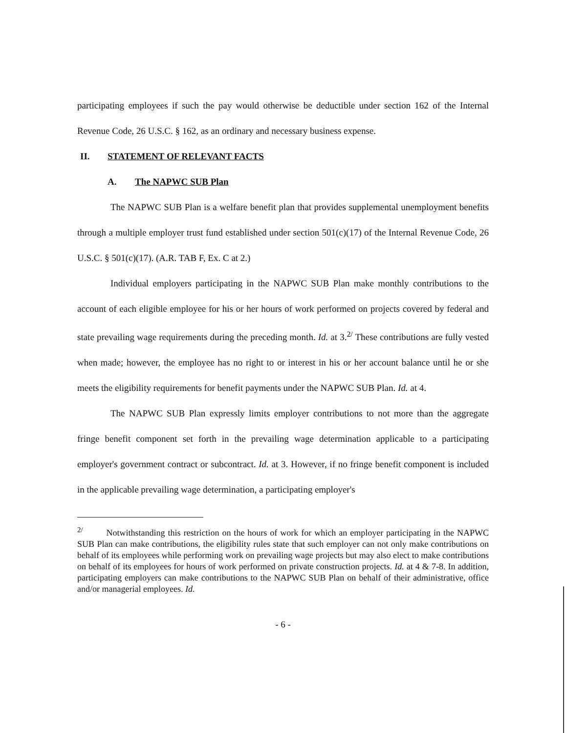participating employees if such the pay would otherwise be deductible under section 162 of the Internal Revenue Code, 26 U.S.C. § 162, as an ordinary and necessary business expense.
II. STATEMENT OF RELEVANT FACTS
A. The NAPWC SUB Plan
The NAPWC SUB Plan is a welfare benefit plan that provides supplemental unemployment benefits through a multiple employer trust fund established under section 501(c)(17) of the Internal Revenue Code, 26 U.S.C. § 501(c)(17). (A.R. TAB F, Ex. C at 2.)
Individual employers participating in the NAPWC SUB Plan make monthly contributions to the account of each eligible employee for his or her hours of work performed on projects covered by federal and state prevailing wage requirements during the preceding month. Id. at 3.<sup>2/</sup> These contributions are fully vested when made; however, the employee has no right to or interest in his or her account balance until he or she meets the eligibility requirements for benefit payments under the NAPWC SUB Plan. Id. at 4.
The NAPWC SUB Plan expressly limits employer contributions to not more than the aggregate fringe benefit component set forth in the prevailing wage determination applicable to a participating employer's government contract or subcontract. Id. at 3. However, if no fringe benefit component is included in the applicable prevailing wage determination, a participating employer's
<sup>2/</sup> Notwithstanding this restriction on the hours of work for which an employer participating in the NAPWC SUB Plan can make contributions, the eligibility rules state that such employer can not only make contributions on behalf of its employees while performing work on prevailing wage projects but may also elect to make contributions on behalf of its employees for hours of work performed on private construction projects. Id. at 4 & 7-8. In addition, participating employers can make contributions to the NAPWC SUB Plan on behalf of their administrative, office and/or managerial employees. Id.
- 6 -